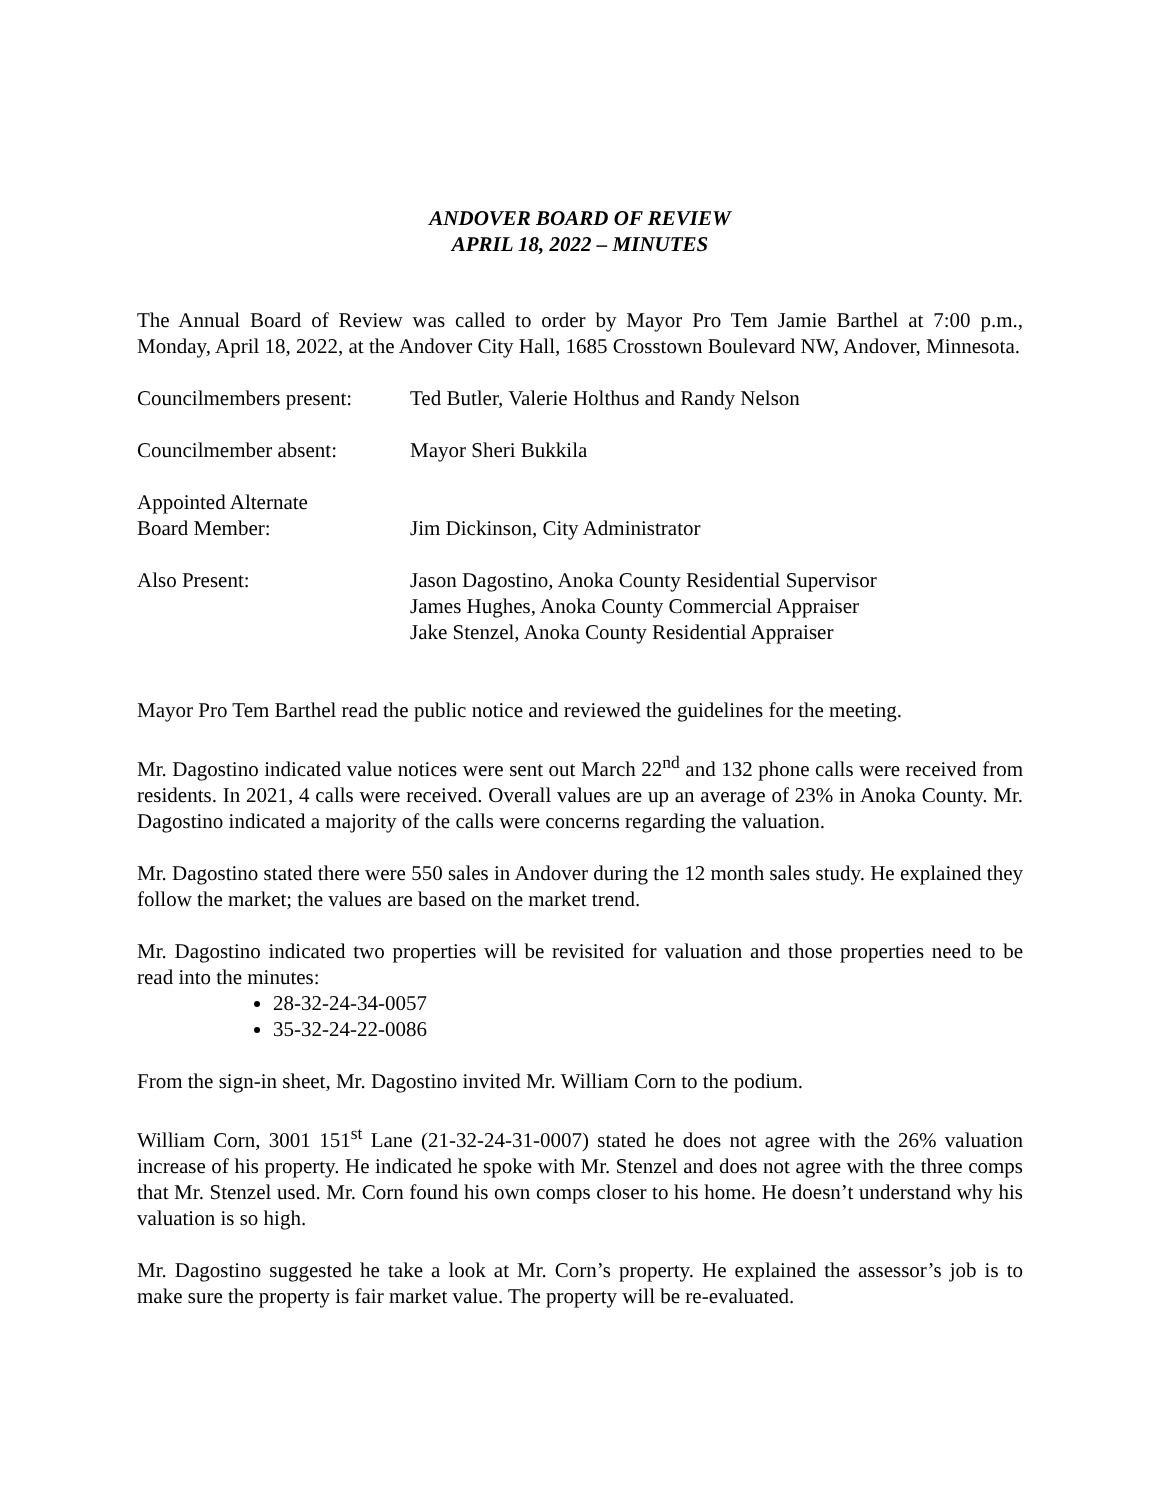ANDOVER BOARD OF REVIEW
APRIL 18, 2022 – MINUTES
The Annual Board of Review was called to order by Mayor Pro Tem Jamie Barthel at 7:00 p.m., Monday, April 18, 2022, at the Andover City Hall, 1685 Crosstown Boulevard NW, Andover, Minnesota.
Councilmembers present:
Ted Butler, Valerie Holthus and Randy Nelson
Councilmember absent: Mayor Sheri Bukkila
Appointed Alternate
Board Member:
Jim Dickinson, City Administrator
Also Present: Jason Dagostino, Anoka County Residential Supervisor
James Hughes, Anoka County Commercial Appraiser
Jake Stenzel, Anoka County Residential Appraiser
Mayor Pro Tem Barthel read the public notice and reviewed the guidelines for the meeting.
Mr. Dagostino indicated value notices were sent out March 22<sup>nd</sup> and 132 phone calls were received from residents. In 2021, 4 calls were received. Overall values are up an average of 23% in Anoka County. Mr. Dagostino indicated a majority of the calls were concerns regarding the valuation.
Mr. Dagostino stated there were 550 sales in Andover during the 12 month sales study. He explained they follow the market; the values are based on the market trend.
Mr. Dagostino indicated two properties will be revisited for valuation and those properties need to be read into the minutes:
28-32-24-34-0057
35-32-24-22-0086
From the sign-in sheet, Mr. Dagostino invited Mr. William Corn to the podium.
William Corn, 3001 151<sup>st</sup> Lane (21-32-24-31-0007) stated he does not agree with the 26% valuation increase of his property. He indicated he spoke with Mr. Stenzel and does not agree with the three comps that Mr. Stenzel used. Mr. Corn found his own comps closer to his home. He doesn’t understand why his valuation is so high.
Mr. Dagostino suggested he take a look at Mr. Corn’s property. He explained the assessor’s job is to make sure the property is fair market value. The property will be re-evaluated.